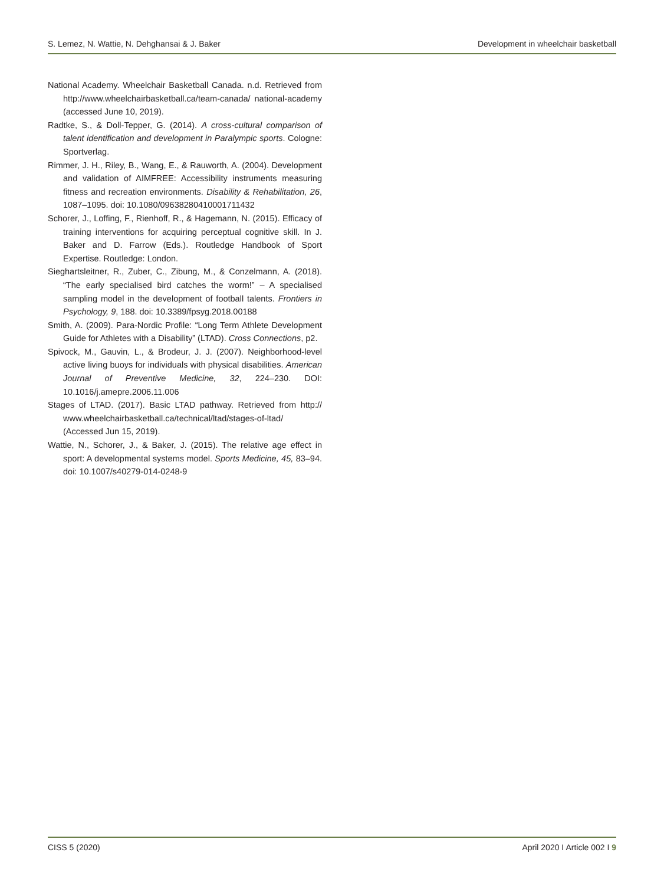S. Lemez, N. Wattie, N. Dehghansai & J. Baker Development in wheelchair basketball
National Academy. Wheelchair Basketball Canada. n.d. Retrieved from http://www.wheelchairbasketball.ca/team-canada/ national-academy (accessed June 10, 2019).
Radtke, S., & Doll-Tepper, G. (2014). A cross-cultural comparison of talent identification and development in Paralympic sports. Cologne: Sportverlag.
Rimmer, J. H., Riley, B., Wang, E., & Rauworth, A. (2004). Development and validation of AIMFREE: Accessibility instruments measuring fitness and recreation environments. Disability & Rehabilitation, 26, 1087–1095. doi: 10.1080/09638280410001711432
Schorer, J., Loffing, F., Rienhoff, R., & Hagemann, N. (2015). Efficacy of training interventions for acquiring perceptual cognitive skill. In J. Baker and D. Farrow (Eds.). Routledge Handbook of Sport Expertise. Routledge: London.
Sieghartsleitner, R., Zuber, C., Zibung, M., & Conzelmann, A. (2018). “The early specialised bird catches the worm!” – A specialised sampling model in the development of football talents. Frontiers in Psychology, 9, 188. doi: 10.3389/fpsyg.2018.00188
Smith, A. (2009). Para-Nordic Profile: “Long Term Athlete Development Guide for Athletes with a Disability” (LTAD). Cross Connections, p2.
Spivock, M., Gauvin, L., & Brodeur, J. J. (2007). Neighborhood-level active living buoys for individuals with physical disabilities. American Journal of Preventive Medicine, 32, 224–230. DOI: 10.1016/j.amepre.2006.11.006
Stages of LTAD. (2017). Basic LTAD pathway. Retrieved from http:// www.wheelchairbasketball.ca/technical/ltad/stages-of-ltad/ (Accessed Jun 15, 2019).
Wattie, N., Schorer, J., & Baker, J. (2015). The relative age effect in sport: A developmental systems model. Sports Medicine, 45, 83–94. doi: 10.1007/s40279-014-0248-9
CISS 5 (2020) April 2020 I Article 002 I 9